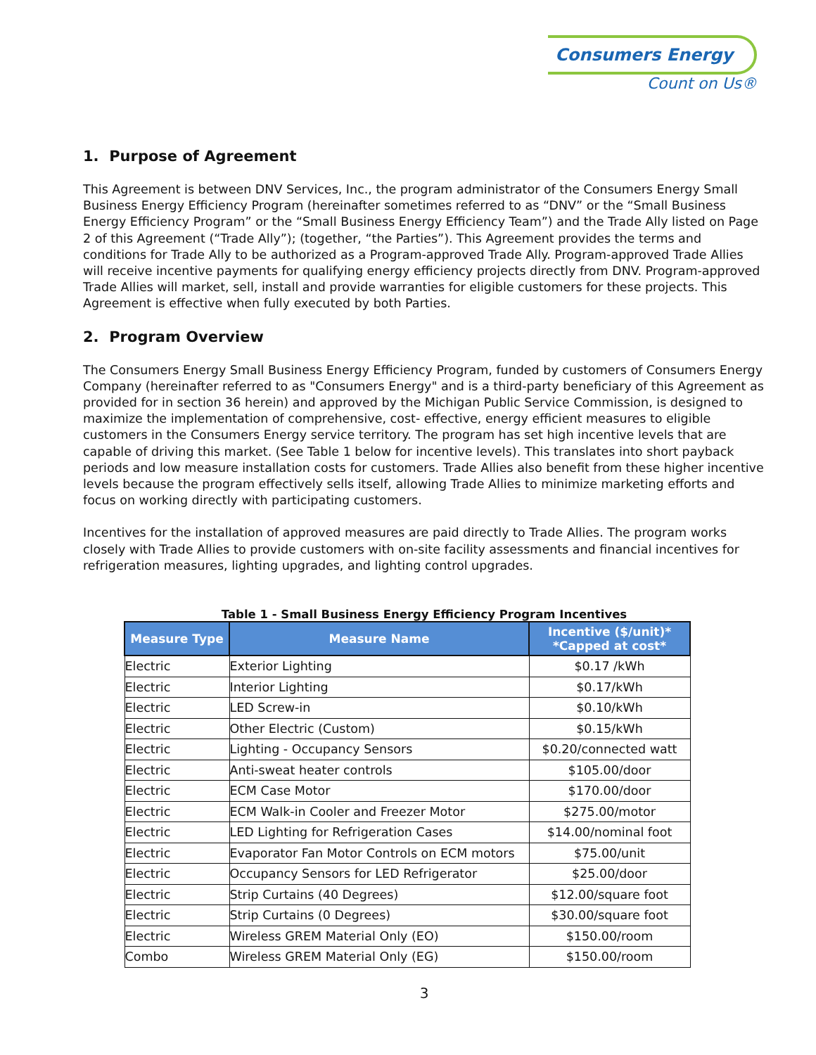Consumers Energy
Count on Us®
1. Purpose of Agreement
This Agreement is between DNV Services, Inc., the program administrator of the Consumers Energy Small Business Energy Efficiency Program (hereinafter sometimes referred to as “DNV” or the “Small Business Energy Efficiency Program” or the “Small Business Energy Efficiency Team”) and the Trade Ally listed on Page 2 of this Agreement (“Trade Ally”); (together, “the Parties”). This Agreement provides the terms and conditions for Trade Ally to be authorized as a Program-approved Trade Ally. Program-approved Trade Allies will receive incentive payments for qualifying energy efficiency projects directly from DNV. Program-approved Trade Allies will market, sell, install and provide warranties for eligible customers for these projects. This Agreement is effective when fully executed by both Parties.
2. Program Overview
The Consumers Energy Small Business Energy Efficiency Program, funded by customers of Consumers Energy Company (hereinafter referred to as "Consumers Energy" and is a third-party beneficiary of this Agreement as provided for in section 36 herein) and approved by the Michigan Public Service Commission, is designed to maximize the implementation of comprehensive, cost- effective, energy efficient measures to eligible customers in the Consumers Energy service territory. The program has set high incentive levels that are capable of driving this market. (See Table 1 below for incentive levels). This translates into short payback periods and low measure installation costs for customers. Trade Allies also benefit from these higher incentive levels because the program effectively sells itself, allowing Trade Allies to minimize marketing efforts and focus on working directly with participating customers.
Incentives for the installation of approved measures are paid directly to Trade Allies. The program works closely with Trade Allies to provide customers with on-site facility assessments and financial incentives for refrigeration measures, lighting upgrades, and lighting control upgrades.
Table 1 - Small Business Energy Efficiency Program Incentives
| Measure Type | Measure Name | Incentive ($/unit)* *Capped at cost* |
| --- | --- | --- |
| Electric | Exterior Lighting | $0.17 /kWh |
| Electric | Interior Lighting | $0.17/kWh |
| Electric | LED Screw-in | $0.10/kWh |
| Electric | Other Electric (Custom) | $0.15/kWh |
| Electric | Lighting - Occupancy Sensors | $0.20/connected watt |
| Electric | Anti-sweat heater controls | $105.00/door |
| Electric | ECM Case Motor | $170.00/door |
| Electric | ECM Walk-in Cooler and Freezer Motor | $275.00/motor |
| Electric | LED Lighting for Refrigeration Cases | $14.00/nominal foot |
| Electric | Evaporator Fan Motor Controls on ECM motors | $75.00/unit |
| Electric | Occupancy Sensors for LED Refrigerator | $25.00/door |
| Electric | Strip Curtains (40 Degrees) | $12.00/square foot |
| Electric | Strip Curtains (0 Degrees) | $30.00/square foot |
| Electric | Wireless GREM Material Only (EO) | $150.00/room |
| Combo | Wireless GREM Material Only (EG) | $150.00/room |
3